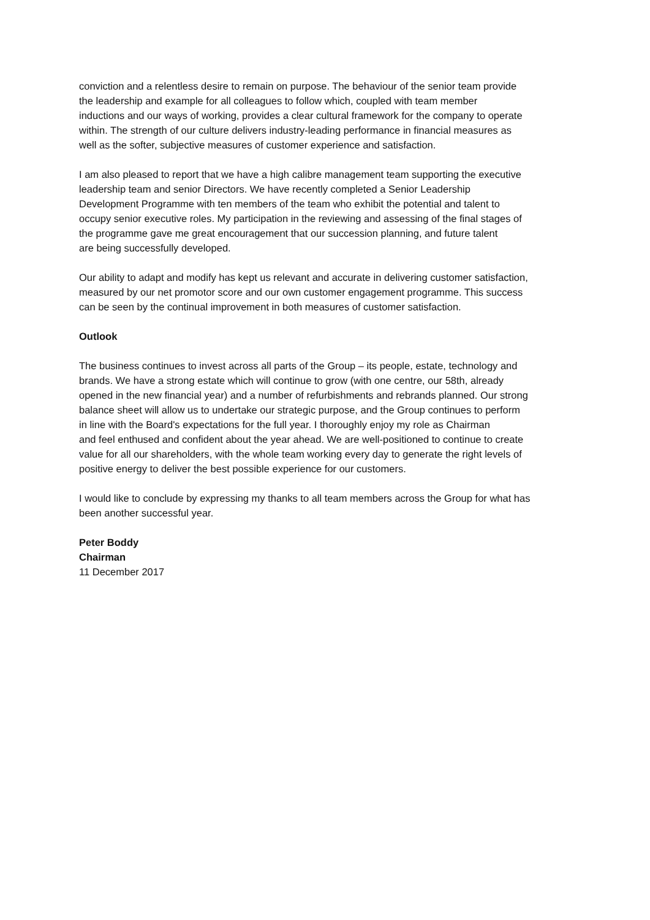conviction and a relentless desire to remain on purpose. The behaviour of the senior team provide
the leadership and example for all colleagues to follow which, coupled with team member
inductions and our ways of working, provides a clear cultural framework for the company to operate
within. The strength of our culture delivers industry-leading performance in financial measures as
well as the softer, subjective measures of customer experience and satisfaction.
I am also pleased to report that we have a high calibre management team supporting the executive
leadership team and senior Directors. We have recently completed a Senior Leadership
Development Programme with ten members of the team who exhibit the potential and talent to
occupy senior executive roles. My participation in the reviewing and assessing of the final stages of
the programme gave me great encouragement that our succession planning, and future talent
are being successfully developed.
Our ability to adapt and modify has kept us relevant and accurate in delivering customer satisfaction,
measured by our net promotor score and our own customer engagement programme. This success
can be seen by the continual improvement in both measures of customer satisfaction.
Outlook
The business continues to invest across all parts of the Group – its people, estate, technology and
brands. We have a strong estate which will continue to grow (with one centre, our 58th, already
opened in the new financial year) and a number of refurbishments and rebrands planned. Our strong
balance sheet will allow us to undertake our strategic purpose, and the Group continues to perform
in line with the Board's expectations for the full year. I thoroughly enjoy my role as Chairman
and feel enthused and confident about the year ahead. We are well-positioned to continue to create
value for all our shareholders, with the whole team working every day to generate the right levels of
positive energy to deliver the best possible experience for our customers.
I would like to conclude by expressing my thanks to all team members across the Group for what has
been another successful year.
Peter Boddy
Chairman
11 December 2017